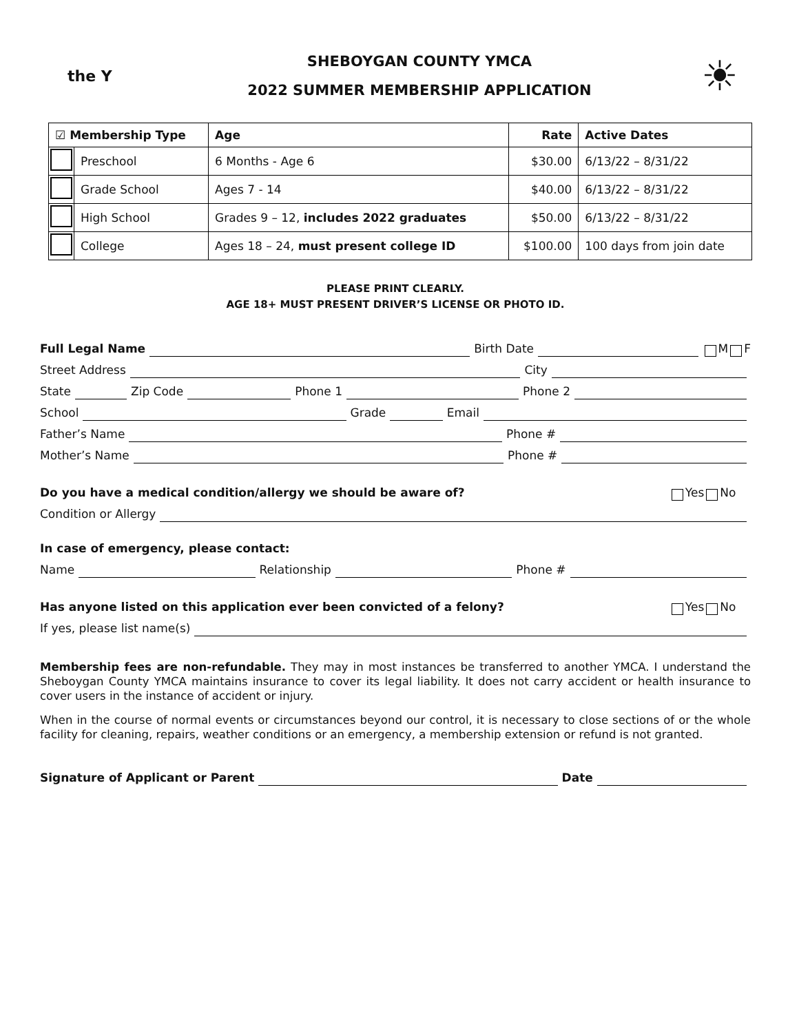the Y
SHEBOYGAN COUNTY YMCA
2022 SUMMER MEMBERSHIP APPLICATION
☀
| ☑ Membership Type | | Age | Rate | Active Dates |
| --- | --- | --- | --- | --- |
| | Preschool | 6 Months - Age 6 | $30.00 | 6/13/22 – 8/31/22 |
| | Grade School | Ages 7 - 14 | $40.00 | 6/13/22 – 8/31/22 |
| | High School | Grades 9 – 12, includes 2022 graduates | $50.00 | 6/13/22 – 8/31/22 |
| | College | Ages 18 – 24, must present college ID | $100.00 | 100 days from join date |
PLEASE PRINT CLEARLY.
AGE 18+ MUST PRESENT DRIVER’S LICENSE OR PHOTO ID.
Full Legal Name Birth Date M F
Street Address City
State Zip Code Phone 1 Phone 2
School Grade Email
Father’s Name Phone #
Mother’s Name Phone #
Do you have a medical condition/allergy we should be aware of? Yes No
Condition or Allergy
In case of emergency, please contact:
Name Relationship Phone #
Has anyone listed on this application ever been convicted of a felony? Yes No
If yes, please list name(s)
Membership fees are non-refundable. They may in most instances be transferred to another YMCA. I understand the Sheboygan County YMCA maintains insurance to cover its legal liability. It does not carry accident or health insurance to cover users in the instance of accident or injury.
When in the course of normal events or circumstances beyond our control, it is necessary to close sections of or the whole facility for cleaning, repairs, weather conditions or an emergency, a membership extension or refund is not granted.
Signature of Applicant or Parent Date